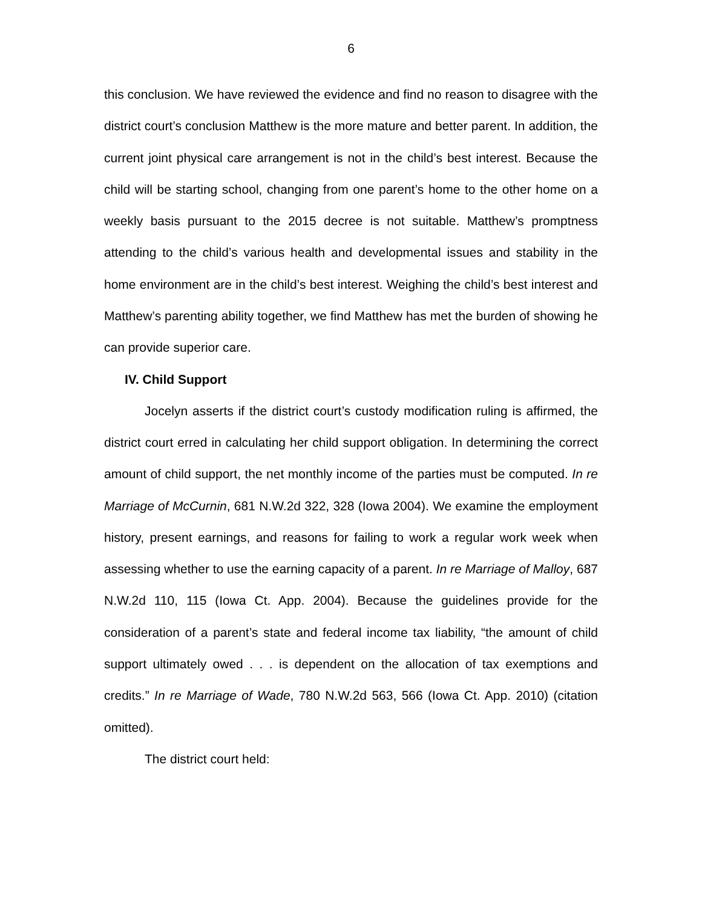6
this conclusion. We have reviewed the evidence and find no reason to disagree with the district court’s conclusion Matthew is the more mature and better parent. In addition, the current joint physical care arrangement is not in the child’s best interest. Because the child will be starting school, changing from one parent’s home to the other home on a weekly basis pursuant to the 2015 decree is not suitable. Matthew’s promptness attending to the child’s various health and developmental issues and stability in the home environment are in the child’s best interest. Weighing the child’s best interest and Matthew’s parenting ability together, we find Matthew has met the burden of showing he can provide superior care.
IV. Child Support
Jocelyn asserts if the district court’s custody modification ruling is affirmed, the district court erred in calculating her child support obligation. In determining the correct amount of child support, the net monthly income of the parties must be computed. In re Marriage of McCurnin, 681 N.W.2d 322, 328 (Iowa 2004). We examine the employment history, present earnings, and reasons for failing to work a regular work week when assessing whether to use the earning capacity of a parent. In re Marriage of Malloy, 687 N.W.2d 110, 115 (Iowa Ct. App. 2004). Because the guidelines provide for the consideration of a parent’s state and federal income tax liability, “the amount of child support ultimately owed . . . is dependent on the allocation of tax exemptions and credits.” In re Marriage of Wade, 780 N.W.2d 563, 566 (Iowa Ct. App. 2010) (citation omitted).
The district court held: